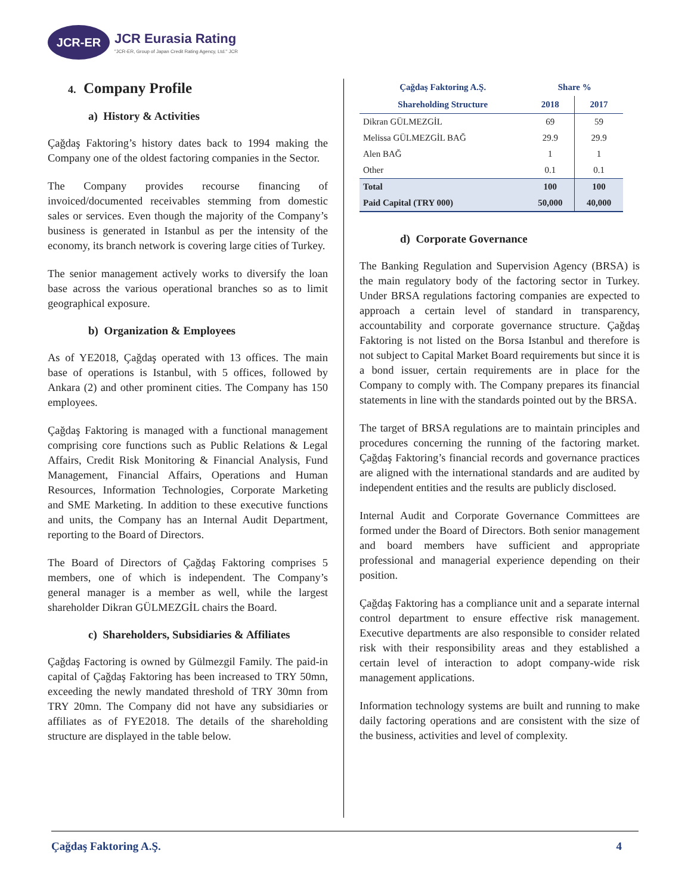JCR-ER
JCR Eurasia Rating
"JCR-ER, Group of Japan Credit Rating Agency, Ltd." JCR
4. Company Profile
a) History & Activities
Çağdaş Faktoring’s history dates back to 1994 making the Company one of the oldest factoring companies in the Sector.
The Company provides recourse financing of invoiced/documented receivables stemming from domestic sales or services. Even though the majority of the Company’s business is generated in Istanbul as per the intensity of the economy, its branch network is covering large cities of Turkey.
The senior management actively works to diversify the loan base across the various operational branches so as to limit geographical exposure.
b) Organization & Employees
As of YE2018, Çağdaş operated with 13 offices. The main base of operations is Istanbul, with 5 offices, followed by Ankara (2) and other prominent cities. The Company has 150 employees.
Çağdaş Faktoring is managed with a functional management comprising core functions such as Public Relations & Legal Affairs, Credit Risk Monitoring & Financial Analysis, Fund Management, Financial Affairs, Operations and Human Resources, Information Technologies, Corporate Marketing and SME Marketing. In addition to these executive functions and units, the Company has an Internal Audit Department, reporting to the Board of Directors.
The Board of Directors of Çağdaş Faktoring comprises 5 members, one of which is independent. The Company’s general manager is a member as well, while the largest shareholder Dikran GÜLMEZGİL chairs the Board.
c) Shareholders, Subsidiaries & Affiliates
Çağdaş Factoring is owned by Gülmezgil Family. The paid-in capital of Çağdaş Faktoring has been increased to TRY 50mn, exceeding the newly mandated threshold of TRY 30mn from TRY 20mn. The Company did not have any subsidiaries or affiliates as of FYE2018. The details of the shareholding structure are displayed in the table below.
| Çağdaş Faktoring A.Ş. | Share % | |
| --- | --- | --- |
| Shareholding Structure | 2018 | 2017 |
| Dikran GÜLMEZGİL | 69 | 59 |
| Melissa GÜLMEZGİL BAĞ | 29.9 | 29.9 |
| Alen BAĞ | 1 | 1 |
| Other | 0.1 | 0.1 |
| Total | 100 | 100 |
| Paid Capital (TRY 000) | 50,000 | 40,000 |
d) Corporate Governance
The Banking Regulation and Supervision Agency (BRSA) is the main regulatory body of the factoring sector in Turkey. Under BRSA regulations factoring companies are expected to approach a certain level of standard in transparency, accountability and corporate governance structure. Çağdaş Faktoring is not listed on the Borsa Istanbul and therefore is not subject to Capital Market Board requirements but since it is a bond issuer, certain requirements are in place for the Company to comply with. The Company prepares its financial statements in line with the standards pointed out by the BRSA.
The target of BRSA regulations are to maintain principles and procedures concerning the running of the factoring market. Çağdaş Faktoring’s financial records and governance practices are aligned with the international standards and are audited by independent entities and the results are publicly disclosed.
Internal Audit and Corporate Governance Committees are formed under the Board of Directors. Both senior management and board members have sufficient and appropriate professional and managerial experience depending on their position.
Çağdaş Faktoring has a compliance unit and a separate internal control department to ensure effective risk management. Executive departments are also responsible to consider related risk with their responsibility areas and they established a certain level of interaction to adopt company-wide risk management applications.
Information technology systems are built and running to make daily factoring operations and are consistent with the size of the business, activities and level of complexity.
Çağdaş Faktoring A.Ş. 4